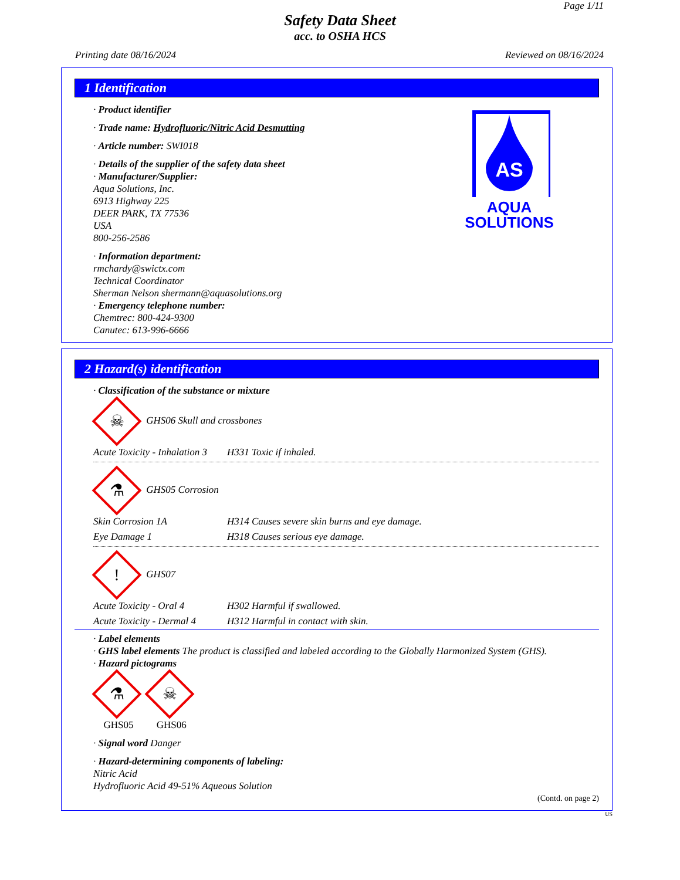Page 1/11
Safety Data Sheet
acc. to OSHA HCS
Printing date 08/16/2024 Reviewed on 08/16/2024
1 Identification
AS
AQUA
SOLUTIONS
· Product identifier
· Trade name: Hydrofluoric/Nitric Acid Desmutting
· Article number: SWI018
· Details of the supplier of the safety data sheet
· Manufacturer/Supplier:
Aqua Solutions, Inc.
6913 Highway 225
DEER PARK, TX 77536
USA
800-256-2586
· Information department:
rmchardy@swictx.com
Technical Coordinator
Sherman Nelson shermann@aquasolutions.org
· Emergency telephone number:
Chemtrec: 800-424-9300
Canutec: 613-996-6666
2 Hazard(s) identification
· Classification of the substance or mixture
☠ GHS06 Skull and crossbones
Acute Toxicity - Inhalation 3
H331 Toxic if inhaled.
⚗ GHS05 Corrosion
Skin Corrosion 1A H314 Causes severe skin burns and eye damage.
Eye Damage 1 H318 Causes serious eye damage.
! GHS07
Acute Toxicity - Oral 4
H302 Harmful if swallowed.
Acute Toxicity - Dermal 4
H312 Harmful in contact with skin.
· Label elements
· GHS label elements The product is classified and labeled according to the Globally Harmonized System (GHS).
· Hazard pictograms
⚗
GHS05 ☠
GHS06
· Signal word Danger
· Hazard-determining components of labeling:
Nitric Acid
Hydrofluoric Acid 49-51% Aqueous Solution
(Contd. on page 2)
US